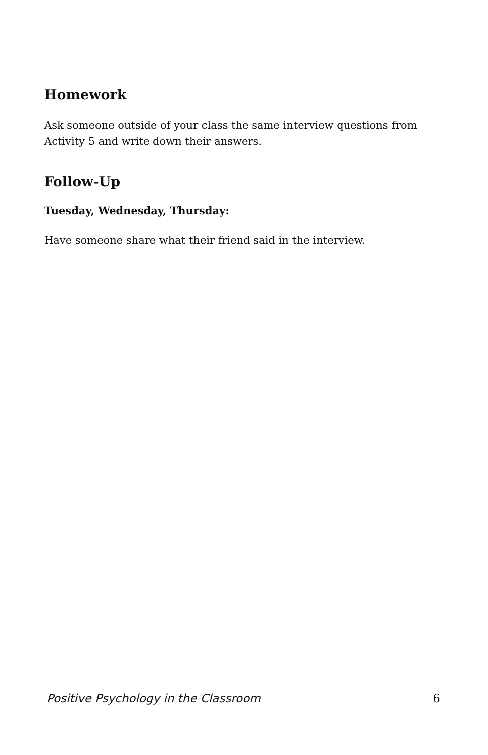Homework
Ask someone outside of your class the same interview questions from Activity 5 and write down their answers.
Follow-Up
Tuesday, Wednesday, Thursday:
Have someone share what their friend said in the interview.
Positive Psychology in the Classroom 6